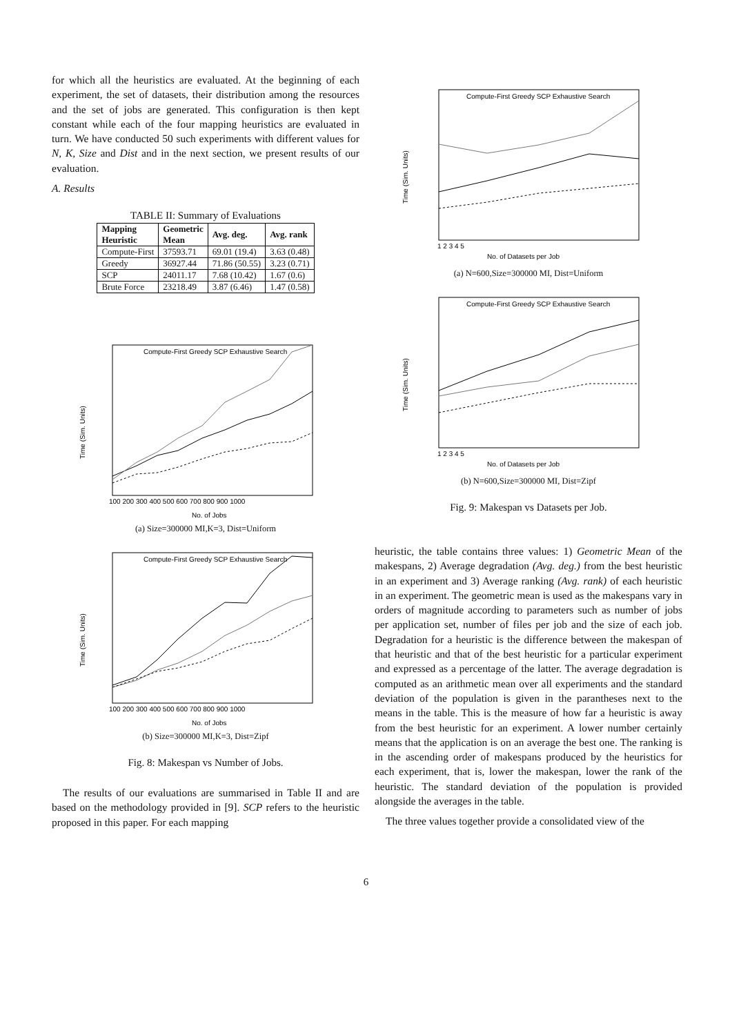for which all the heuristics are evaluated. At the beginning of each experiment, the set of datasets, their distribution among the resources and the set of jobs are generated. This configuration is then kept constant while each of the four mapping heuristics are evaluated in turn. We have conducted 50 such experiments with different values for N, K, Size and Dist and in the next section, we present results of our evaluation.
A. Results
TABLE II: Summary of Evaluations
| Mapping Heuristic | Geometric Mean | Avg. deg. | Avg. rank |
| --- | --- | --- | --- |
| Compute-First | 37593.71 | 69.01 (19.4) | 3.63 (0.48) |
| Greedy | 36927.44 | 71.86 (50.55) | 3.23 (0.71) |
| SCP | 24011.17 | 7.68 (10.42) | 1.67 (0.6) |
| Brute Force | 23218.49 | 3.87 (6.46) | 1.47 (0.58) |
Time (Sim. Units)
No. of Jobs
Compute-First Greedy SCP Exhaustive Search
100 200 300 400 500 600 700 800 900 1000
(a) Size=300000 MI,K=3, Dist=Uniform
Time (Sim. Units)
No. of Jobs
Compute-First Greedy SCP Exhaustive Search
100 200 300 400 500 600 700 800 900 1000
(b) Size=300000 MI,K=3, Dist=Zipf
Fig. 8: Makespan vs Number of Jobs.
The results of our evaluations are summarised in Table II and are based on the methodology provided in [9]. SCP refers to the heuristic proposed in this paper. For each mapping
Time (Sim. Units)
No. of Datasets per Job
Compute-First Greedy SCP Exhaustive Search
1 2 3 4 5
(a) N=600,Size=300000 MI, Dist=Uniform
Time (Sim. Units)
No. of Datasets per Job
Compute-First Greedy SCP Exhaustive Search
1 2 3 4 5
(b) N=600,Size=300000 MI, Dist=Zipf
Fig. 9: Makespan vs Datasets per Job.
heuristic, the table contains three values: 1) Geometric Mean of the makespans, 2) Average degradation (Avg. deg.) from the best heuristic in an experiment and 3) Average ranking (Avg. rank) of each heuristic in an experiment. The geometric mean is used as the makespans vary in orders of magnitude according to parameters such as number of jobs per application set, number of files per job and the size of each job. Degradation for a heuristic is the difference between the makespan of that heuristic and that of the best heuristic for a particular experiment and expressed as a percentage of the latter. The average degradation is computed as an arithmetic mean over all experiments and the standard deviation of the population is given in the parantheses next to the means in the table. This is the measure of how far a heuristic is away from the best heuristic for an experiment. A lower number certainly means that the application is on an average the best one. The ranking is in the ascending order of makespans produced by the heuristics for each experiment, that is, lower the makespan, lower the rank of the heuristic. The standard deviation of the population is provided alongside the averages in the table.
The three values together provide a consolidated view of the
6